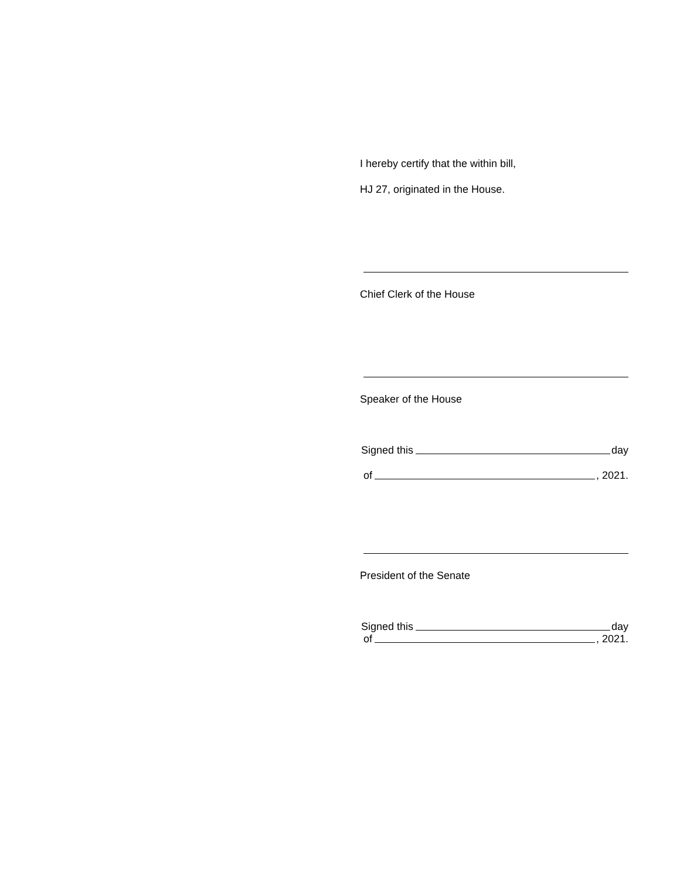I hereby certify that the within bill,
HJ 27, originated in the House.
Chief Clerk of the House
Speaker of the House
Signed this day
of , 2021.
President of the Senate
Signed this day
of , 2021.